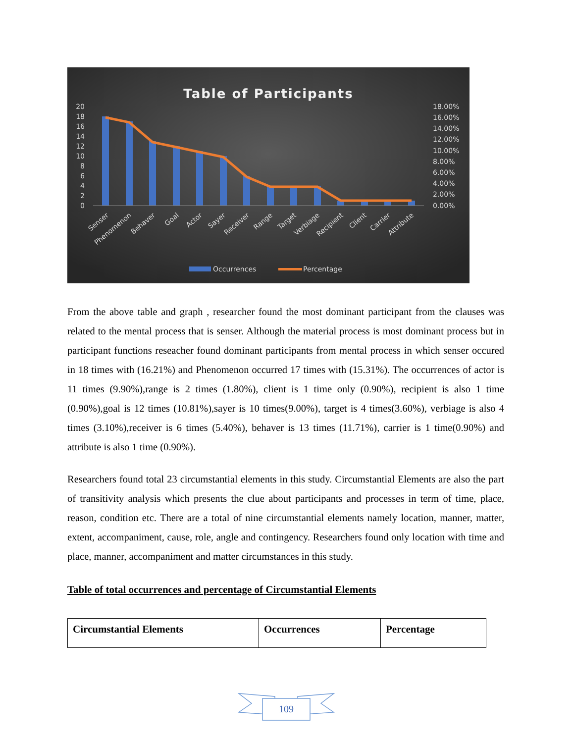Table of Participants
20
18
16
14
12
10
8
6
4
2
0
18.00%
16.00%
14.00%
12.00%
10.00%
8.00%
6.00%
4.00%
2.00%
0.00%
Senser
Phenomenon
Behaver
Goal
Actor
Sayer
Receiver
Range
Target
Verbiage
Recipient
Client
Carrier
Attribute
Occurrences
Percentage
From the above table and graph , researcher found the most dominant participant from the clauses was related to the mental process that is senser. Although the material process is most dominant process but in participant functions reseacher found dominant participants from mental process in which senser occured in 18 times with (16.21%) and Phenomenon occurred 17 times with (15.31%). The occurrences of actor is 11 times (9.90%),range is 2 times (1.80%), client is 1 time only (0.90%), recipient is also 1 time (0.90%),goal is 12 times (10.81%),sayer is 10 times(9.00%), target is 4 times(3.60%), verbiage is also 4 times (3.10%),receiver is 6 times (5.40%), behaver is 13 times (11.71%), carrier is 1 time(0.90%) and attribute is also 1 time (0.90%).
Researchers found total 23 circumstantial elements in this study. Circumstantial Elements are also the part of transitivity analysis which presents the clue about participants and processes in term of time, place, reason, condition etc. There are a total of nine circumstantial elements namely location, manner, matter, extent, accompaniment, cause, role, angle and contingency. Researchers found only location with time and place, manner, accompaniment and matter circumstances in this study.
Table of total occurrences and percentage of Circumstantial Elements
| Circumstantial Elements | Occurrences | Percentage |
109